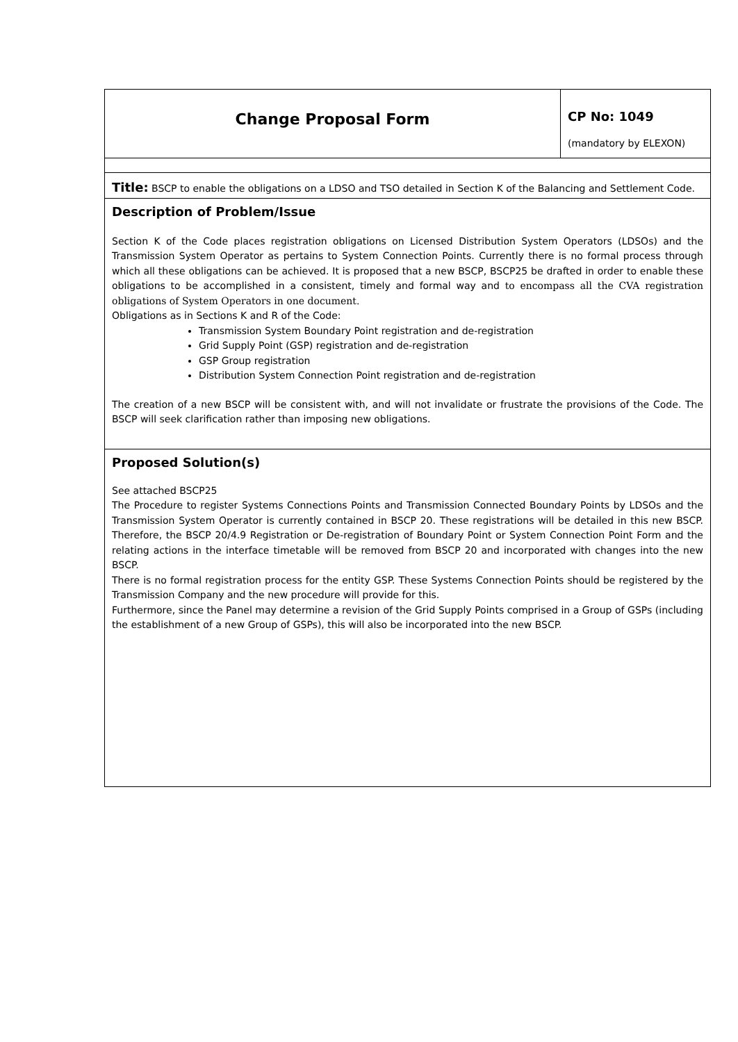| Change Proposal Form | CP No: 1049 (mandatory by ELEXON) |
| Title: BSCP to enable the obligations on a LDSO and TSO detailed in Section K of the Balancing and Settlement Code. | |
| Description of Problem/Issue Section K of the Code places registration obligations on Licensed Distribution System Operators (LDSOs) and the Transmission System Operator as pertains to System Connection Points. Currently there is no formal process through which all these obligations can be achieved. It is proposed that a new BSCP, BSCP25 be drafted in order to enable these obligations to be accomplished in a consistent, timely and formal way and to encompass all the CVA registration obligations of System Operators in one document. Obligations as in Sections K and R of the Code: Transmission System Boundary Point registration and de-registration Grid Supply Point (GSP) registration and de-registration GSP Group registration Distribution System Connection Point registration and de-registration The creation of a new BSCP will be consistent with, and will not invalidate or frustrate the provisions of the Code. The BSCP will seek clarification rather than imposing new obligations. | |
| Proposed Solution(s) See attached BSCP25 The Procedure to register Systems Connections Points and Transmission Connected Boundary Points by LDSOs and the Transmission System Operator is currently contained in BSCP 20. These registrations will be detailed in this new BSCP. Therefore, the BSCP 20/4.9 Registration or De-registration of Boundary Point or System Connection Point Form and the relating actions in the interface timetable will be removed from BSCP 20 and incorporated with changes into the new BSCP. There is no formal registration process for the entity GSP. These Systems Connection Points should be registered by the Transmission Company and the new procedure will provide for this. Furthermore, since the Panel may determine a revision of the Grid Supply Points comprised in a Group of GSPs (including the establishment of a new Group of GSPs), this will also be incorporated into the new BSCP. | |